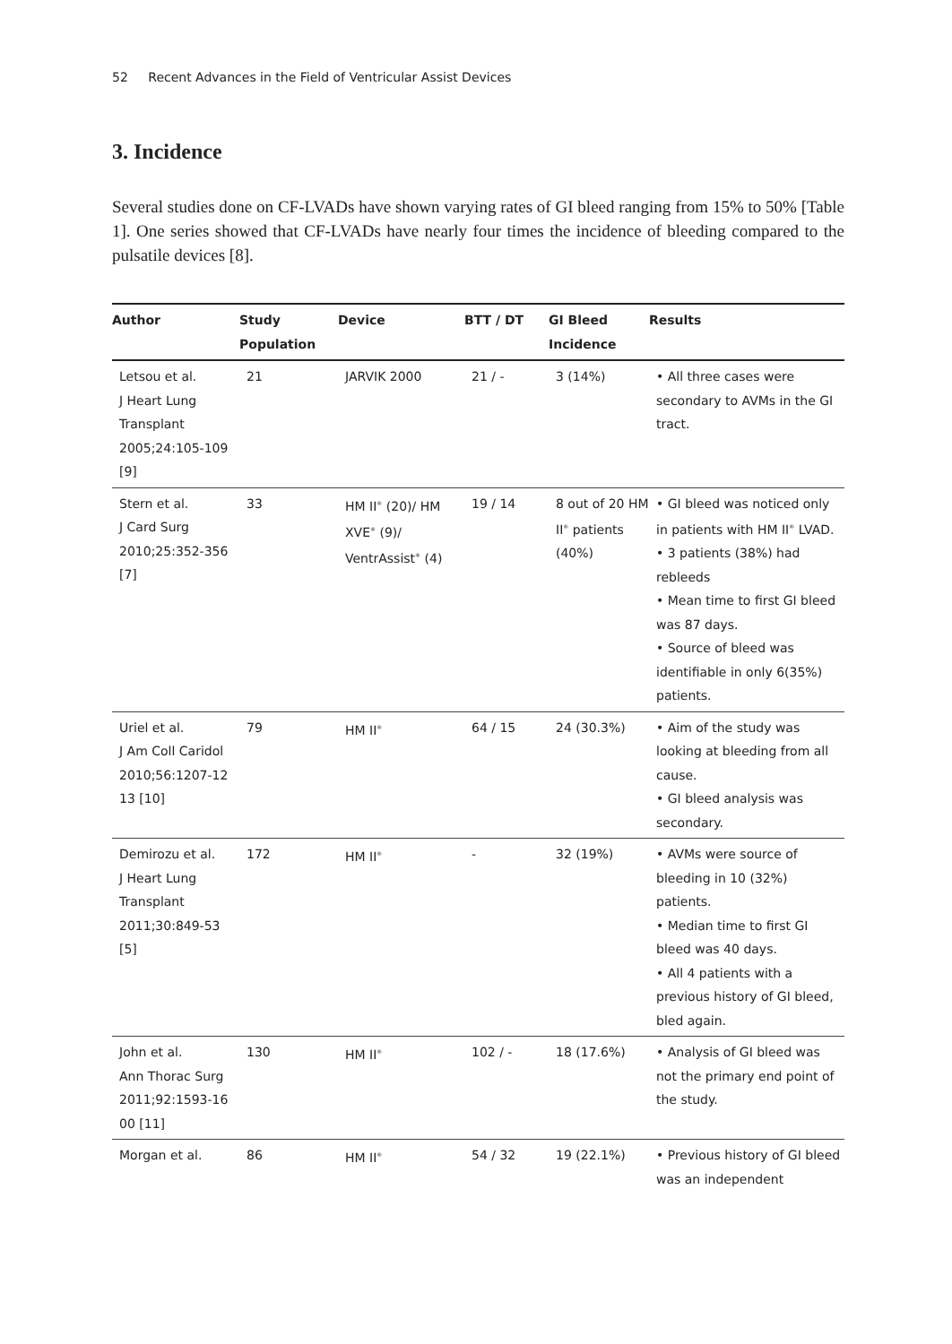52 Recent Advances in the Field of Ventricular Assist Devices
3. Incidence
Several studies done on CF-LVADs have shown varying rates of GI bleed ranging from 15% to 50% [Table 1]. One series showed that CF-LVADs have nearly four times the incidence of bleeding compared to the pulsatile devices [8].
| Author | Study Population | Device | BTT / DT | GI Bleed Incidence | Results |
| --- | --- | --- | --- | --- | --- |
| Letsou et al. J Heart Lung Transplant 2005;24:105-109 [9] | 21 | JARVIK 2000 | 21 / - | 3 (14%) | • All three cases were secondary to AVMs in the GI tract. |
| Stern et al. J Card Surg 2010;25:352-356 [7] | 33 | HM II<sup>®</sup> (20)/ HM XVE<sup>®</sup> (9)/ VentrAssist<sup>®</sup> (4) | 19 / 14 | 8 out of 20 HM II<sup>®</sup> patients (40%) | • GI bleed was noticed only in patients with HM II<sup>®</sup> LVAD. • 3 patients (38%) had rebleeds • Mean time to first GI bleed was 87 days. • Source of bleed was identifiable in only 6(35%) patients. |
| Uriel et al. J Am Coll Caridol 2010;56:1207-12 13 [10] | 79 | HM II<sup>®</sup> | 64 / 15 | 24 (30.3%) | • Aim of the study was looking at bleeding from all cause. • GI bleed analysis was secondary. |
| Demirozu et al. J Heart Lung Transplant 2011;30:849-53 [5] | 172 | HM II<sup>®</sup> | - | 32 (19%) | • AVMs were source of bleeding in 10 (32%) patients. • Median time to first GI bleed was 40 days. • All 4 patients with a previous history of GI bleed, bled again. |
| John et al. Ann Thorac Surg 2011;92:1593-16 00 [11] | 130 | HM II<sup>®</sup> | 102 / - | 18 (17.6%) | • Analysis of GI bleed was not the primary end point of the study. |
| Morgan et al. | 86 | HM II<sup>®</sup> | 54 / 32 | 19 (22.1%) | • Previous history of GI bleed was an independent |